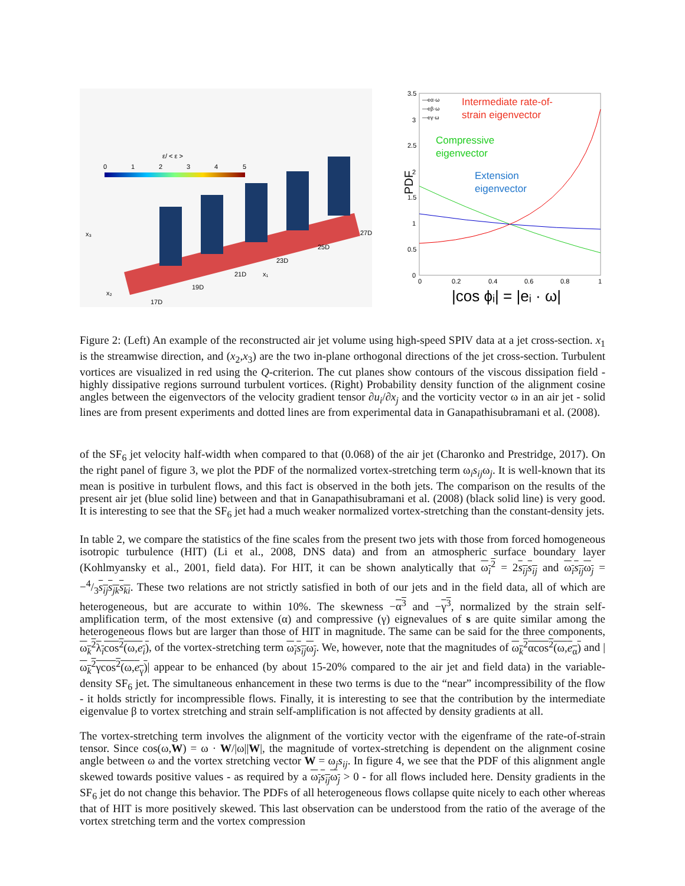ε/ < ε >
0
1
2
3
4
5
x₃
x₂
x₁
17D
19D
21D
23D
25D
27D
3.5
3
2.5
2
1.5
1
0.5
0
0
0.2
0.4
0.6
0.8
1
PDF
—eα·ω
—eβ·ω
—eγ·ω
Intermediate rate-of-
strain eigenvector
Compressive
eigenvector
Extension
eigenvector
|cos ϕᵢ| = |eᵢ · ω|
Figure 2: (Left) An example of the reconstructed air jet volume using high-speed SPIV data at a jet cross-section. x<sub>1</sub> is the streamwise direction, and (x<sub>2</sub>,x<sub>3</sub>) are the two in-plane orthogonal directions of the jet cross-section. Turbulent vortices are visualized in red using the Q-criterion. The cut planes show contours of the viscous dissipation field - highly dissipative regions surround turbulent vortices. (Right) Probability density function of the alignment cosine angles between the eigenvectors of the velocity gradient tensor ∂u<sub>i</sub>/∂x<sub>j</sub> and the vorticity vector ω in an air jet - solid lines are from present experiments and dotted lines are from experimental data in Ganapathisubramani et al. (2008).
of the SF<sub>6</sub> jet velocity half-width when compared to that (0.068) of the air jet (Charonko and Prestridge, 2017). On the right panel of figure 3, we plot the PDF of the normalized vortex-stretching term ω<sub>i</sub>s<sub>ij</sub>ω<sub>j</sub>. It is well-known that its mean is positive in turbulent flows, and this fact is observed in the both jets. The comparison on the results of the present air jet (blue solid line) between and that in Ganapathisubramani et al. (2008) (black solid line) is very good. It is interesting to see that the SF<sub>6</sub> jet had a much weaker normalized vortex-stretching than the constant-density jets.
In table 2, we compare the statistics of the fine scales from the present two jets with those from forced homogeneous isotropic turbulence (HIT) (Li et al., 2008, DNS data) and from an atmospheric surface boundary layer (Kohlmyansky et al., 2001, field data). For HIT, it can be shown analytically that ω<sub>i</sub><sup>2</sup> = 2s<sub>ij</sub>s<sub>ij</sub> and ω<sub>i</sub>s<sub>ij</sub>ω<sub>j</sub> = −4/3s<sub>ij</sub>s<sub>jk</sub>s<sub>ki</sub>. These two relations are not strictly satisfied in both of our jets and in the field data, all of which are heterogeneous, but are accurate to within 10%. The skewness −α<sup>3</sup> and −γ<sup>3</sup>, normalized by the strain self-amplification term, of the most extensive (α) and compressive (γ) eignevalues of s are quite similar among the heterogeneous flows but are larger than those of HIT in magnitude. The same can be said for the three components, ω<sub>k</sub><sup>2</sup>λ<sub>i</sub>cos<sup>2</sup>(ω,e<sub>i</sub>), of the vortex-stretching term ω<sub>i</sub>s<sub>ij</sub>ω<sub>j</sub>. We, however, note that the magnitudes of ω<sub>k</sub><sup>2</sup>αcos<sup>2</sup>(ω,e<sub>α</sub>) and |ω<sub>k</sub><sup>2</sup>γcos<sup>2</sup>(ω,e<sub>γ</sub>)| appear to be enhanced (by about 15-20% compared to the air jet and field data) in the variable-density SF<sub>6</sub> jet. The simultaneous enhancement in these two terms is due to the “near” incompressibility of the flow - it holds strictly for incompressible flows. Finally, it is interesting to see that the contribution by the intermediate eigenvalue β to vortex stretching and strain self-amplification is not affected by density gradients at all.
The vortex-stretching term involves the alignment of the vorticity vector with the eigenframe of the rate-of-strain tensor. Since cos(ω,W) = ω · W/|ω||W|, the magnitude of vortex-stretching is dependent on the alignment cosine angle between ω and the vortex stretching vector W = ω<sub>j</sub>s<sub>ij</sub>. In figure 4, we see that the PDF of this alignment angle skewed towards positive values - as required by a ω<sub>i</sub>s<sub>ij</sub>ω<sub>j</sub> > 0 - for all flows included here. Density gradients in the SF<sub>6</sub> jet do not change this behavior. The PDFs of all heterogeneous flows collapse quite nicely to each other whereas that of HIT is more positively skewed. This last observation can be understood from the ratio of the average of the vortex stretching term and the vortex compression